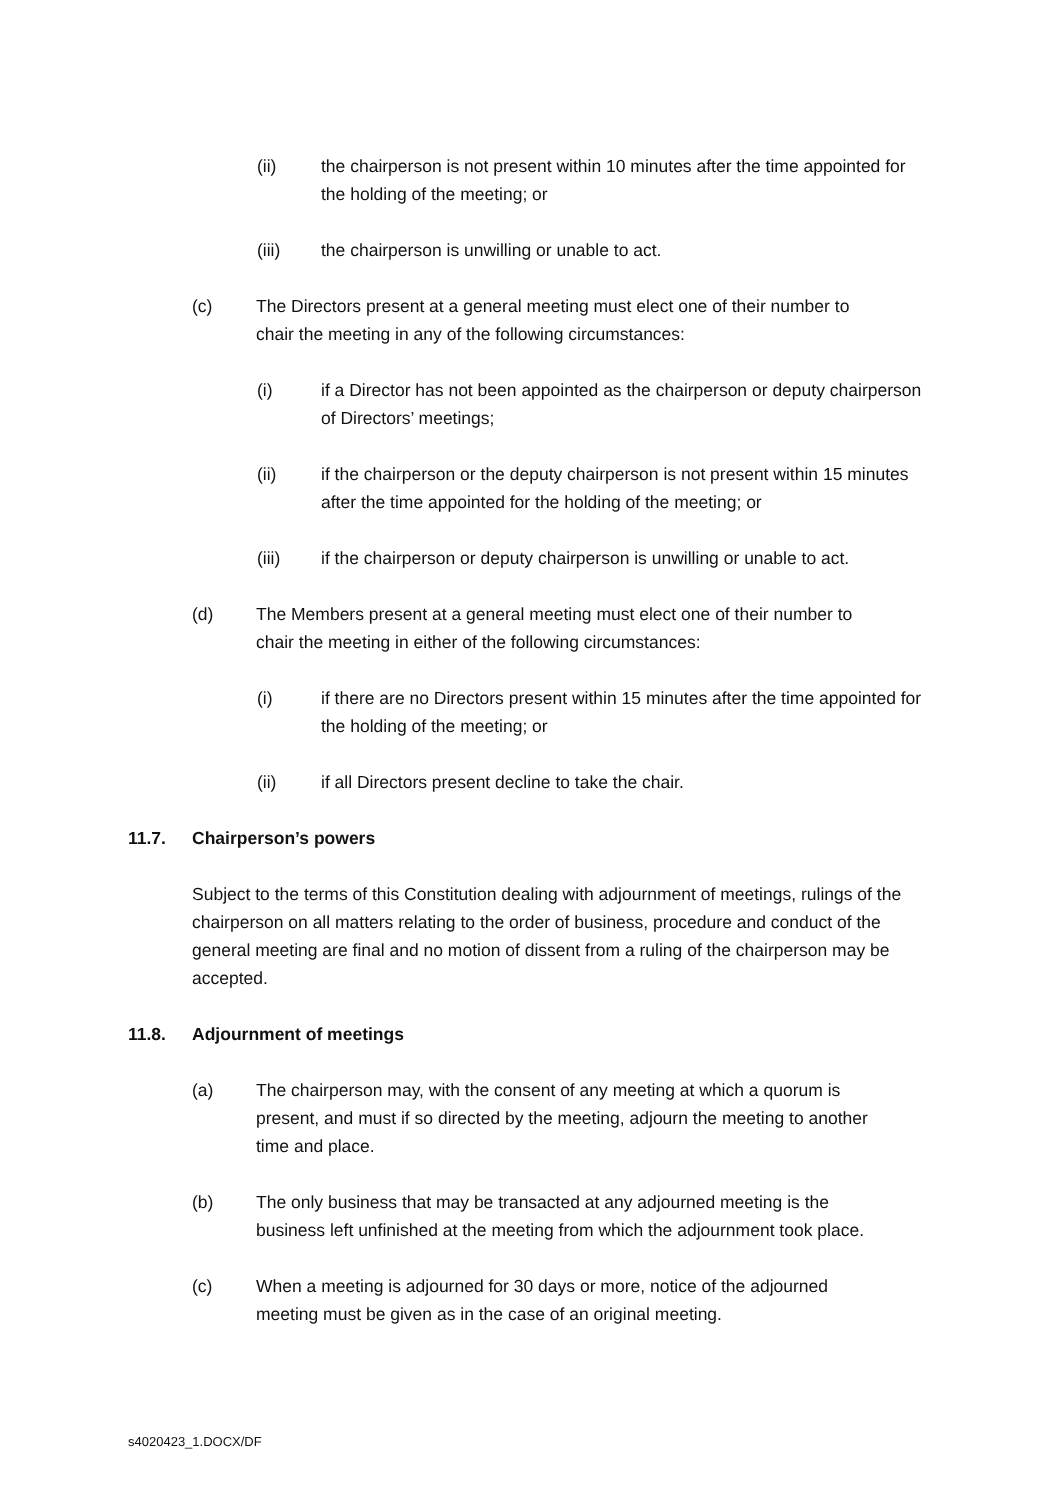(ii) the chairperson is not present within 10 minutes after the time appointed for the holding of the meeting; or
(iii) the chairperson is unwilling or unable to act.
(c) The Directors present at a general meeting must elect one of their number to chair the meeting in any of the following circumstances:
(i) if a Director has not been appointed as the chairperson or deputy chairperson of Directors’ meetings;
(ii) if the chairperson or the deputy chairperson is not present within 15 minutes after the time appointed for the holding of the meeting; or
(iii) if the chairperson or deputy chairperson is unwilling or unable to act.
(d) The Members present at a general meeting must elect one of their number to chair the meeting in either of the following circumstances:
(i) if there are no Directors present within 15 minutes after the time appointed for the holding of the meeting; or
(ii) if all Directors present decline to take the chair.
11.7. Chairperson’s powers
Subject to the terms of this Constitution dealing with adjournment of meetings, rulings of the chairperson on all matters relating to the order of business, procedure and conduct of the general meeting are final and no motion of dissent from a ruling of the chairperson may be accepted.
11.8. Adjournment of meetings
(a) The chairperson may, with the consent of any meeting at which a quorum is present, and must if so directed by the meeting, adjourn the meeting to another time and place.
(b) The only business that may be transacted at any adjourned meeting is the business left unfinished at the meeting from which the adjournment took place.
(c) When a meeting is adjourned for 30 days or more, notice of the adjourned meeting must be given as in the case of an original meeting.
s4020423_1.DOCX/DF